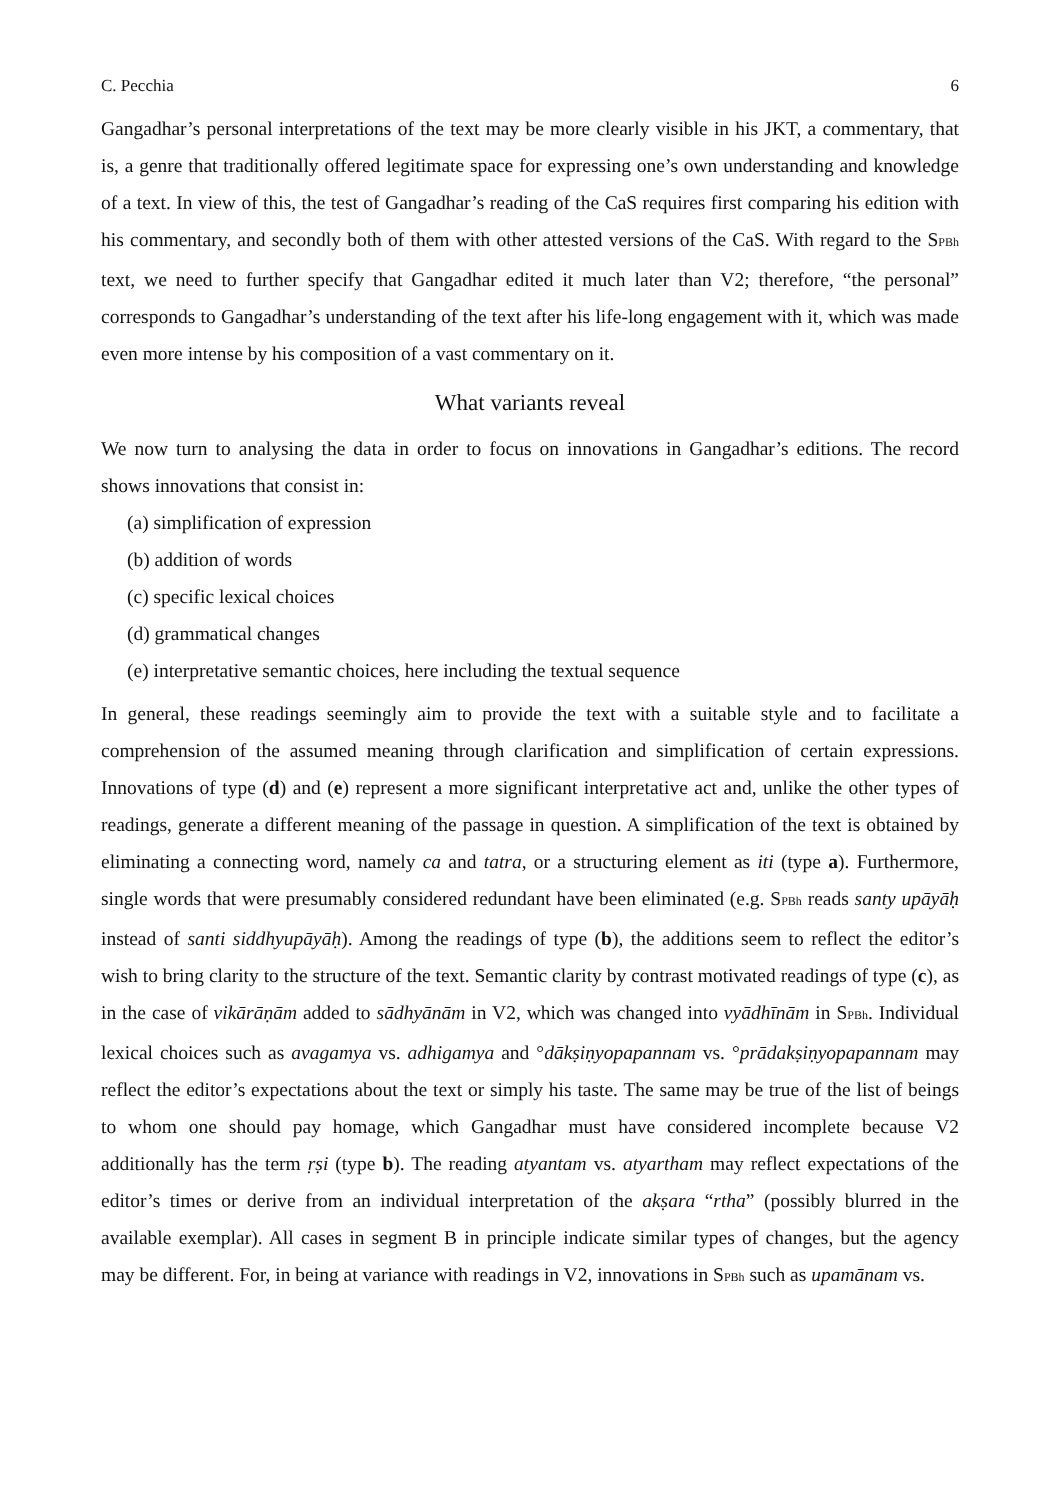C. Pecchia 6
Gangadhar’s personal interpretations of the text may be more clearly visible in his JKT, a commentary, that is, a genre that traditionally offered legitimate space for expressing one’s own understanding and knowledge of a text. In view of this, the test of Gangadhar’s reading of the CaS requires first comparing his edition with his commentary, and secondly both of them with other attested versions of the CaS. With regard to the SPBh text, we need to further specify that Gangadhar edited it much later than V2; therefore, “the personal” corresponds to Gangadhar’s understanding of the text after his life-long engagement with it, which was made even more intense by his composition of a vast commentary on it.
What variants reveal
We now turn to analysing the data in order to focus on innovations in Gangadhar’s editions. The record shows innovations that consist in:
(a) simplification of expression
(b) addition of words
(c) specific lexical choices
(d) grammatical changes
(e) interpretative semantic choices, here including the textual sequence
In general, these readings seemingly aim to provide the text with a suitable style and to facilitate a comprehension of the assumed meaning through clarification and simplification of certain expressions. Innovations of type (d) and (e) represent a more significant interpretative act and, unlike the other types of readings, generate a different meaning of the passage in question. A simplification of the text is obtained by eliminating a connecting word, namely ca and tatra, or a structuring element as iti (type a). Furthermore, single words that were presumably considered redundant have been eliminated (e.g. SPBh reads santy upāyāḥ instead of santi siddhyupāyāḥ). Among the readings of type (b), the additions seem to reflect the editor’s wish to bring clarity to the structure of the text. Semantic clarity by contrast motivated readings of type (c), as in the case of vikārāṇām added to sādhyānām in V2, which was changed into vyādhīnām in SPBh. Individual lexical choices such as avagamya vs. adhigamya and °dākṣiṇyopapannam vs. °prādakṣiṇyopapannam may reflect the editor’s expectations about the text or simply his taste. The same may be true of the list of beings to whom one should pay homage, which Gangadhar must have considered incomplete because V2 additionally has the term ṛṣi (type b). The reading atyantam vs. atyartham may reflect expectations of the editor’s times or derive from an individual interpretation of the akṣara “rtha” (possibly blurred in the available exemplar). All cases in segment B in principle indicate similar types of changes, but the agency may be different. For, in being at variance with readings in V2, innovations in SPBh such as upamānam vs.